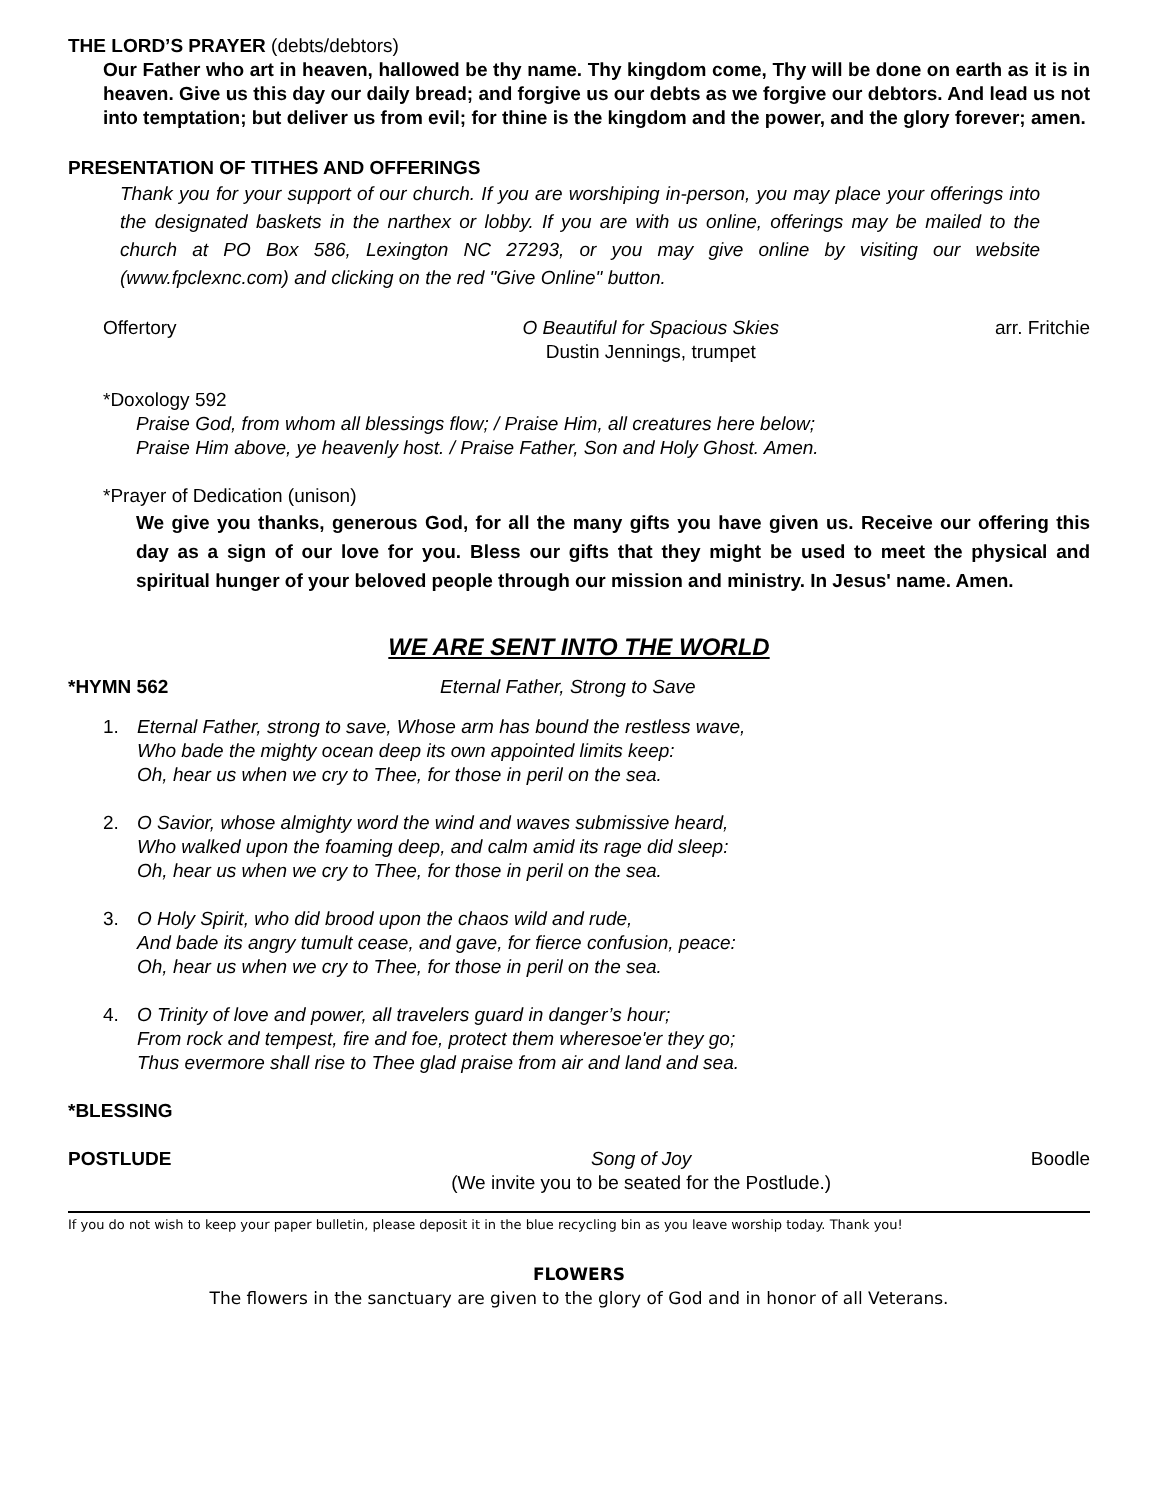THE LORD’S PRAYER (debts/debtors)
Our Father who art in heaven, hallowed be thy name. Thy kingdom come, Thy will be done on earth as it is in heaven. Give us this day our daily bread; and forgive us our debts as we forgive our debtors. And lead us not into temptation; but deliver us from evil; for thine is the kingdom and the power, and the glory forever; amen.
PRESENTATION OF TITHES AND OFFERINGS
Thank you for your support of our church. If you are worshiping in-person, you may place your offerings into the designated baskets in the narthex or lobby. If you are with us online, offerings may be mailed to the church at PO Box 586, Lexington NC 27293, or you may give online by visiting our website (www.fpclexnc.com) and clicking on the red "Give Online" button.
Offertory O Beautiful for Spacious Skies
Dustin Jennings, trumpet
arr. Fritchie
*Doxology 592
Praise God, from whom all blessings flow; / Praise Him, all creatures here below;
Praise Him above, ye heavenly host. / Praise Father, Son and Holy Ghost. Amen.
*Prayer of Dedication (unison)
We give you thanks, generous God, for all the many gifts you have given us. Receive our offering this day as a sign of our love for you. Bless our gifts that they might be used to meet the physical and spiritual hunger of your beloved people through our mission and ministry. In Jesus' name. Amen.
WE ARE SENT INTO THE WORLD
*HYMN 562 Eternal Father, Strong to Save
1. Eternal Father, strong to save, Whose arm has bound the restless wave,
Who bade the mighty ocean deep its own appointed limits keep:
Oh, hear us when we cry to Thee, for those in peril on the sea.
2. O Savior, whose almighty word the wind and waves submissive heard,
Who walked upon the foaming deep, and calm amid its rage did sleep:
Oh, hear us when we cry to Thee, for those in peril on the sea.
3. O Holy Spirit, who did brood upon the chaos wild and rude,
And bade its angry tumult cease, and gave, for fierce confusion, peace:
Oh, hear us when we cry to Thee, for those in peril on the sea.
4. O Trinity of love and power, all travelers guard in danger’s hour;
From rock and tempest, fire and foe, protect them wheresoe'er they go;
Thus evermore shall rise to Thee glad praise from air and land and sea.
*BLESSING
POSTLUDE Song of Joy
(We invite you to be seated for the Postlude.)
Boodle
If you do not wish to keep your paper bulletin, please deposit it in the blue recycling bin as you leave worship today. Thank you!
FLOWERS
The flowers in the sanctuary are given to the glory of God and in honor of all Veterans.